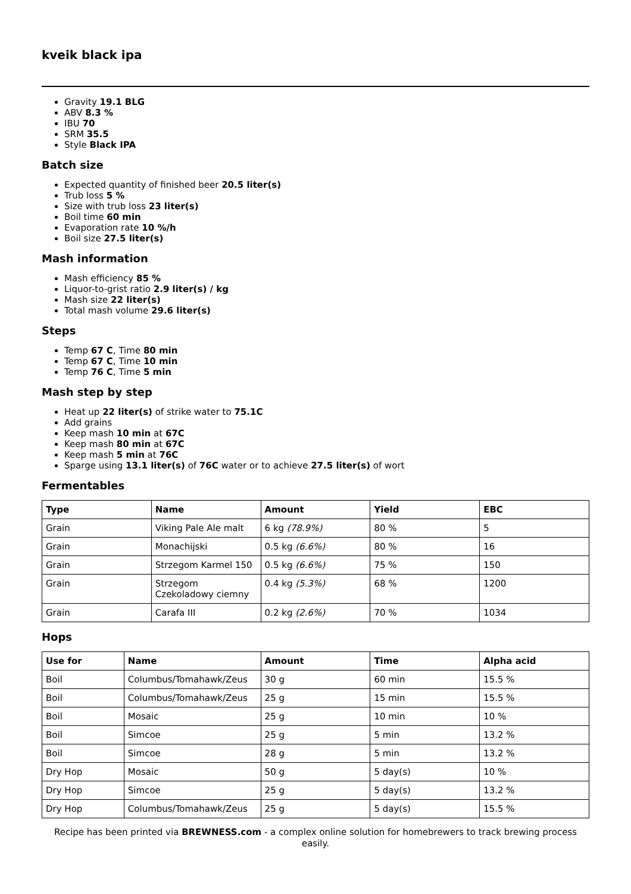kveik black ipa
Gravity 19.1 BLG
ABV 8.3 %
IBU 70
SRM 35.5
Style Black IPA
Batch size
Expected quantity of finished beer 20.5 liter(s)
Trub loss 5 %
Size with trub loss 23 liter(s)
Boil time 60 min
Evaporation rate 10 %/h
Boil size 27.5 liter(s)
Mash information
Mash efficiency 85 %
Liquor-to-grist ratio 2.9 liter(s) / kg
Mash size 22 liter(s)
Total mash volume 29.6 liter(s)
Steps
Temp 67 C, Time 80 min
Temp 67 C, Time 10 min
Temp 76 C, Time 5 min
Mash step by step
Heat up 22 liter(s) of strike water to 75.1C
Add grains
Keep mash 10 min at 67C
Keep mash 80 min at 67C
Keep mash 5 min at 76C
Sparge using 13.1 liter(s) of 76C water or to achieve 27.5 liter(s) of wort
Fermentables
| Type | Name | Amount | Yield | EBC |
| --- | --- | --- | --- | --- |
| Grain | Viking Pale Ale malt | 6 kg (78.9%) | 80 % | 5 |
| Grain | Monachijski | 0.5 kg (6.6%) | 80 % | 16 |
| Grain | Strzegom Karmel 150 | 0.5 kg (6.6%) | 75 % | 150 |
| Grain | Strzegom Czekoladowy ciemny | 0.4 kg (5.3%) | 68 % | 1200 |
| Grain | Carafa III | 0.2 kg (2.6%) | 70 % | 1034 |
Hops
| Use for | Name | Amount | Time | Alpha acid |
| --- | --- | --- | --- | --- |
| Boil | Columbus/Tomahawk/Zeus | 30 g | 60 min | 15.5 % |
| Boil | Columbus/Tomahawk/Zeus | 25 g | 15 min | 15.5 % |
| Boil | Mosaic | 25 g | 10 min | 10 % |
| Boil | Simcoe | 25 g | 5 min | 13.2 % |
| Boil | Simcoe | 28 g | 5 min | 13.2 % |
| Dry Hop | Mosaic | 50 g | 5 day(s) | 10 % |
| Dry Hop | Simcoe | 25 g | 5 day(s) | 13.2 % |
| Dry Hop | Columbus/Tomahawk/Zeus | 25 g | 5 day(s) | 15.5 % |
Recipe has been printed via BREWNESS.com - a complex online solution for homebrewers to track brewing process easily.